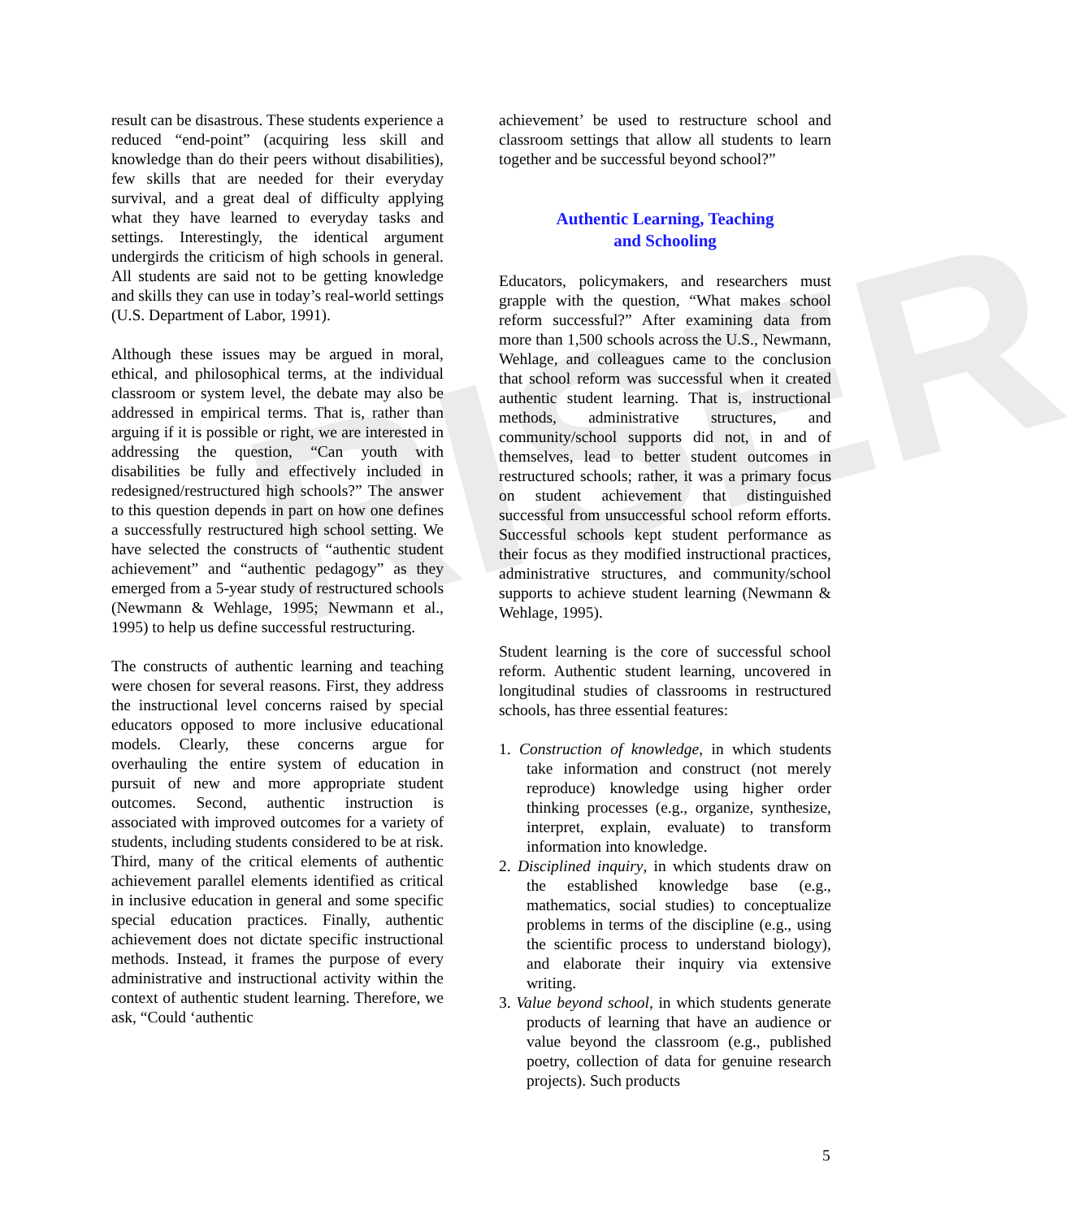RISER
result can be disastrous. These students experience a reduced “end-point” (acquiring less skill and knowledge than do their peers without disabilities), few skills that are needed for their everyday survival, and a great deal of difficulty applying what they have learned to everyday tasks and settings. Interestingly, the identical argument undergirds the criticism of high schools in general. All students are said not to be getting knowledge and skills they can use in today’s real-world settings (U.S. Department of Labor, 1991).
Although these issues may be argued in moral, ethical, and philosophical terms, at the individual classroom or system level, the debate may also be addressed in empirical terms. That is, rather than arguing if it is possible or right, we are interested in addressing the question, “Can youth with disabilities be fully and effectively included in redesigned/restructured high schools?” The answer to this question depends in part on how one defines a successfully restructured high school setting. We have selected the constructs of “authentic student achievement” and “authentic pedagogy” as they emerged from a 5-year study of restructured schools (Newmann & Wehlage, 1995; Newmann et al., 1995) to help us define successful restructuring.
The constructs of authentic learning and teaching were chosen for several reasons. First, they address the instructional level concerns raised by special educators opposed to more inclusive educational models. Clearly, these concerns argue for overhauling the entire system of education in pursuit of new and more appropriate student outcomes. Second, authentic instruction is associated with improved outcomes for a variety of students, including students considered to be at risk. Third, many of the critical elements of authentic achievement parallel elements identified as critical in inclusive education in general and some specific special education practices. Finally, authentic achievement does not dictate specific instructional methods. Instead, it frames the purpose of every administrative and instructional activity within the context of authentic student learning. Therefore, we ask, “Could ‘authentic
achievement’ be used to restructure school and classroom settings that allow all students to learn together and be successful beyond school?”
Authentic Learning, Teaching
and Schooling
Educators, policymakers, and researchers must grapple with the question, “What makes school reform successful?” After examining data from more than 1,500 schools across the U.S., Newmann, Wehlage, and colleagues came to the conclusion that school reform was successful when it created authentic student learning. That is, instructional methods, administrative structures, and community/school supports did not, in and of themselves, lead to better student outcomes in restructured schools; rather, it was a primary focus on student achievement that distinguished successful from unsuccessful school reform efforts. Successful schools kept student performance as their focus as they modified instructional practices, administrative structures, and community/school supports to achieve student learning (Newmann & Wehlage, 1995).
Student learning is the core of successful school reform. Authentic student learning, uncovered in longitudinal studies of classrooms in restructured schools, has three essential features:
1. Construction of knowledge, in which students take information and construct (not merely reproduce) knowledge using higher order thinking processes (e.g., organize, synthesize, interpret, explain, evaluate) to transform information into knowledge.
2. Disciplined inquiry, in which students draw on the established knowledge base (e.g., mathematics, social studies) to conceptualize problems in terms of the discipline (e.g., using the scientific process to understand biology), and elaborate their inquiry via extensive writing.
3. Value beyond school, in which students generate products of learning that have an audience or value beyond the classroom (e.g., published poetry, collection of data for genuine research projects). Such products
5